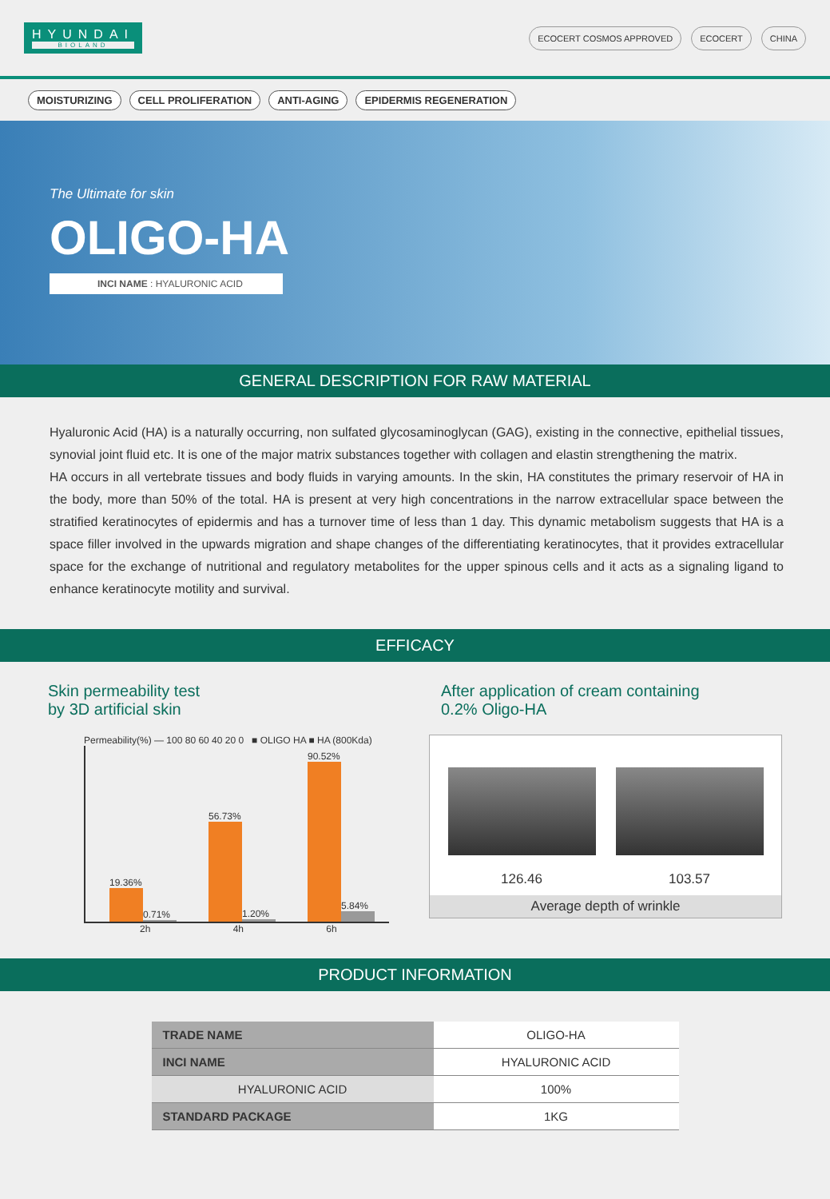HYUNDAI
BIOLAND
ECOCERT COSMOS APPROVED ECOCERT CHINA
MOISTURIZING CELL PROLIFERATION ANTI-AGING EPIDERMIS REGENERATION
The Ultimate for skin
OLIGO-HA
INCI NAME : HYALURONIC ACID
GENERAL DESCRIPTION FOR RAW MATERIAL
Hyaluronic Acid (HA) is a naturally occurring, non sulfated glycosaminoglycan (GAG), existing in the connective, epithelial tissues, synovial joint fluid etc. It is one of the major matrix substances together with collagen and elastin strengthening the matrix.
HA occurs in all vertebrate tissues and body fluids in varying amounts. In the skin, HA constitutes the primary reservoir of HA in the body, more than 50% of the total. HA is present at very high concentrations in the narrow extracellular space between the stratified keratinocytes of epidermis and has a turnover time of less than 1 day. This dynamic metabolism suggests that HA is a space filler involved in the upwards migration and shape changes of the differentiating keratinocytes, that it provides extracellular space for the exchange of nutritional and regulatory metabolites for the upper spinous cells and it acts as a signaling ligand to enhance keratinocyte motility and survival.
EFFICACY
Skin permeability test
by 3D artificial skin
Permeability(%) — 100 80 60 40 20 0 ■ OLIGO HA ■ HA (800Kda)
19.36%
0.71%
56.73%
1.20%
90.52%
5.84%
2h 4h 6h
After application of cream containing
0.2% Oligo-HA
126.46 103.57
Average depth of wrinkle
PRODUCT INFORMATION
| TRADE NAME | OLIGO-HA |
| INCI NAME | HYALURONIC ACID |
| HYALURONIC ACID | 100% |
| STANDARD PACKAGE | 1KG |